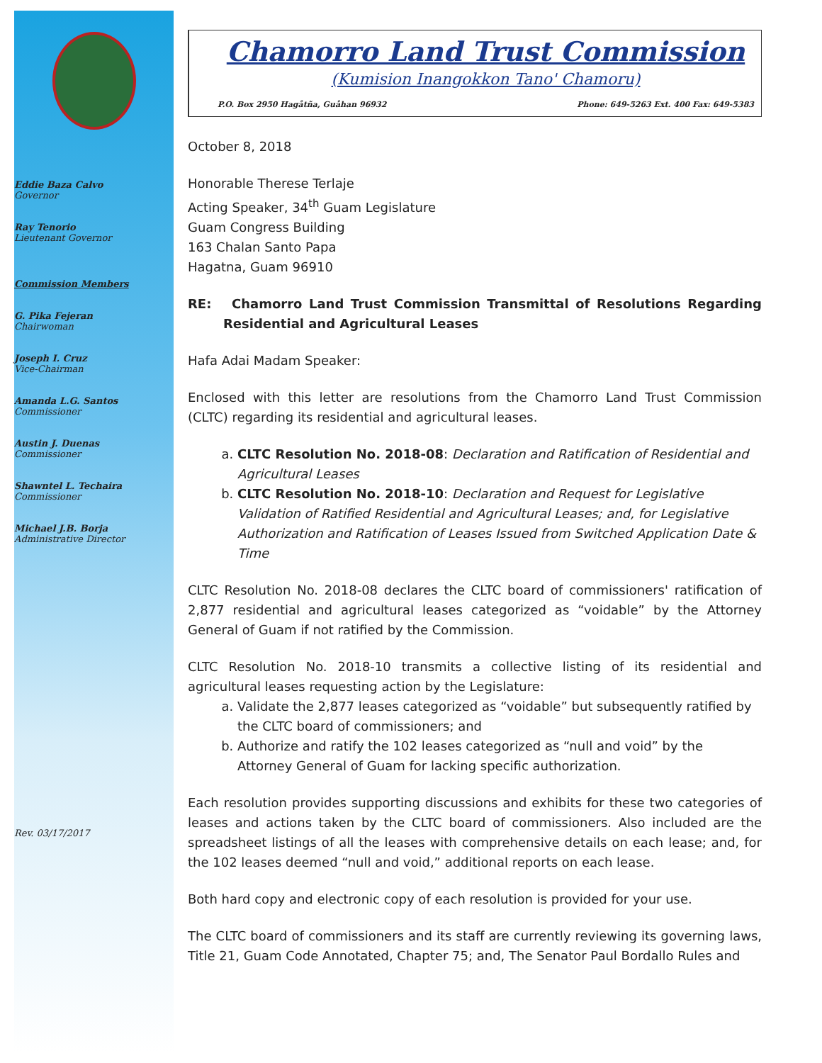Eddie Baza Calvo
Governor
Ray Tenorio
Lieutenant Governor
Commission Members
G. Pika Fejeran
Chairwoman
Joseph I. Cruz
Vice-Chairman
Amanda L.G. Santos
Commissioner
Austin J. Duenas
Commissioner
Shawntel L. Techaira
Commissioner
Michael J.B. Borja
Administrative Director
Rev. 03/17/2017
Chamorro Land Trust Commission
(Kumision Inangokkon Tano' Chamoru)
P.O. Box 2950 Hagåtña, Guåhan 96932 Phone: 649-5263 Ext. 400 Fax: 649-5383
October 8, 2018
Honorable Therese Terlaje
Acting Speaker, 34<sup>th</sup> Guam Legislature
Guam Congress Building
163 Chalan Santo Papa
Hagatna, Guam 96910
RE: Chamorro Land Trust Commission Transmittal of Resolutions Regarding Residential and Agricultural Leases
Hafa Adai Madam Speaker:
Enclosed with this letter are resolutions from the Chamorro Land Trust Commission (CLTC) regarding its residential and agricultural leases.
a. CLTC Resolution No. 2018-08: Declaration and Ratification of Residential and Agricultural Leases
b. CLTC Resolution No. 2018-10: Declaration and Request for Legislative Validation of Ratified Residential and Agricultural Leases; and, for Legislative Authorization and Ratification of Leases Issued from Switched Application Date & Time
CLTC Resolution No. 2018-08 declares the CLTC board of commissioners' ratification of 2,877 residential and agricultural leases categorized as “voidable” by the Attorney General of Guam if not ratified by the Commission.
CLTC Resolution No. 2018-10 transmits a collective listing of its residential and agricultural leases requesting action by the Legislature:
a. Validate the 2,877 leases categorized as “voidable” but subsequently ratified by the CLTC board of commissioners; and
b. Authorize and ratify the 102 leases categorized as “null and void” by the Attorney General of Guam for lacking specific authorization.
Each resolution provides supporting discussions and exhibits for these two categories of leases and actions taken by the CLTC board of commissioners. Also included are the spreadsheet listings of all the leases with comprehensive details on each lease; and, for the 102 leases deemed “null and void,” additional reports on each lease.
Both hard copy and electronic copy of each resolution is provided for your use.
The CLTC board of commissioners and its staff are currently reviewing its governing laws, Title 21, Guam Code Annotated, Chapter 75; and, The Senator Paul Bordallo Rules and